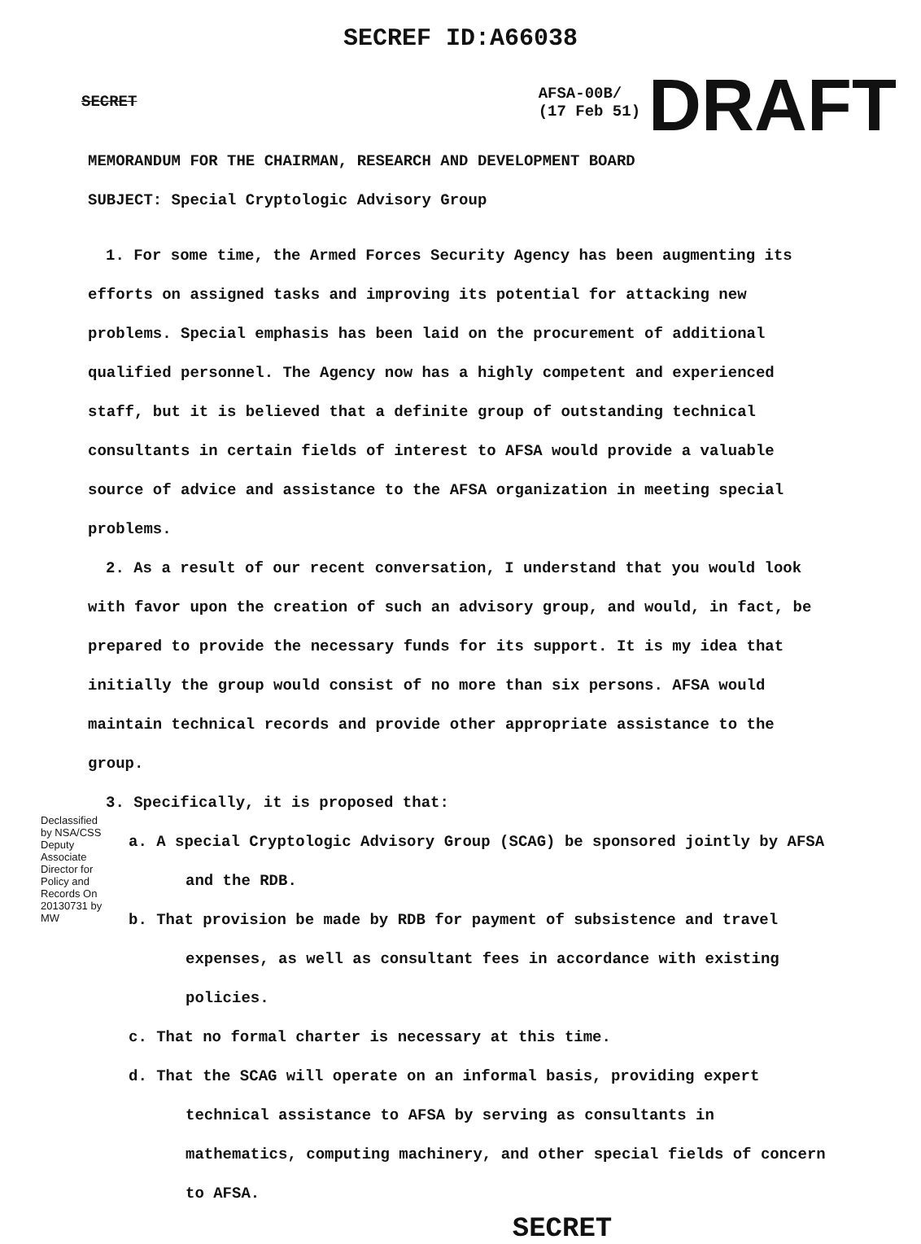SECREF ID:A66038
SECRET
AFSA-00B/
(17 Feb 51)
DRAFT
MEMORANDUM FOR THE CHAIRMAN, RESEARCH AND DEVELOPMENT BOARD
SUBJECT: Special Cryptologic Advisory Group
1. For some time, the Armed Forces Security Agency has been augmenting its efforts on assigned tasks and improving its potential for attacking new problems. Special emphasis has been laid on the procurement of additional qualified personnel. The Agency now has a highly competent and experienced staff, but it is believed that a definite group of outstanding technical consultants in certain fields of interest to AFSA would provide a valuable source of advice and assistance to the AFSA organization in meeting special problems.
2. As a result of our recent conversation, I understand that you would look with favor upon the creation of such an advisory group, and would, in fact, be prepared to provide the necessary funds for its support. It is my idea that initially the group would consist of no more than six persons. AFSA would maintain technical records and provide other appropriate assistance to the group.
3. Specifically, it is proposed that:
a. A special Cryptologic Advisory Group (SCAG) be sponsored jointly by AFSA and the RDB.
b. That provision be made by RDB for payment of subsistence and travel expenses, as well as consultant fees in accordance with existing policies.
c. That no formal charter is necessary at this time.
d. That the SCAG will operate on an informal basis, providing expert technical assistance to AFSA by serving as consultants in mathematics, computing machinery, and other special fields of concern to AFSA.
SECRET
Declassified by NSA/CSS Deputy Associate Director for Policy and Records On 20130731 by MW